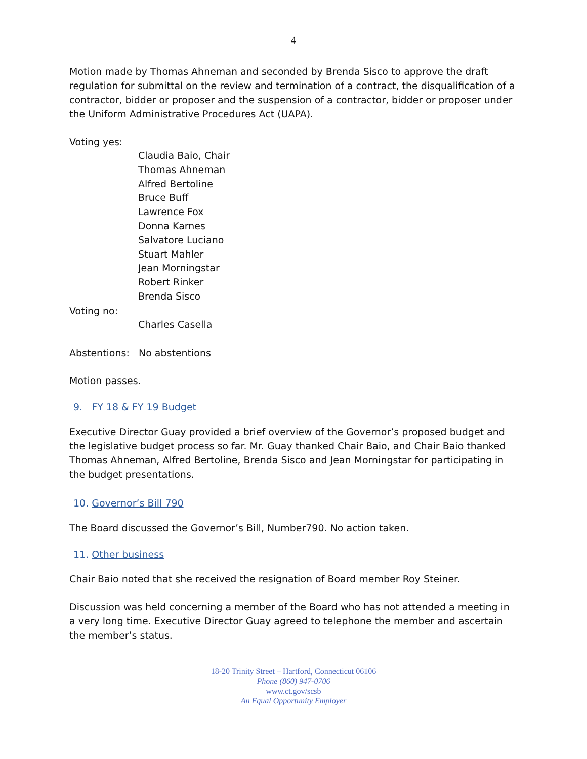4
Motion made by Thomas Ahneman and seconded by Brenda Sisco to approve the draft regulation for submittal on the review and termination of a contract, the disqualification of a contractor, bidder or proposer and the suspension of a contractor, bidder or proposer under the Uniform Administrative Procedures Act (UAPA).
Voting yes:
Claudia Baio, Chair
Thomas Ahneman
Alfred Bertoline
Bruce Buff
Lawrence Fox
Donna Karnes
Salvatore Luciano
Stuart Mahler
Jean Morningstar
Robert Rinker
Brenda Sisco
Voting no:
Charles Casella
Abstentions: No abstentions
Motion passes.
9. FY 18 & FY 19 Budget
Executive Director Guay provided a brief overview of the Governor’s proposed budget and the legislative budget process so far. Mr. Guay thanked Chair Baio, and Chair Baio thanked Thomas Ahneman, Alfred Bertoline, Brenda Sisco and Jean Morningstar for participating in the budget presentations.
10. Governor’s Bill 790
The Board discussed the Governor’s Bill, Number790. No action taken.
11. Other business
Chair Baio noted that she received the resignation of Board member Roy Steiner.
Discussion was held concerning a member of the Board who has not attended a meeting in a very long time. Executive Director Guay agreed to telephone the member and ascertain the member’s status.
18-20 Trinity Street – Hartford, Connecticut 06106
Phone (860) 947-0706
www.ct.gov/scsb
An Equal Opportunity Employer